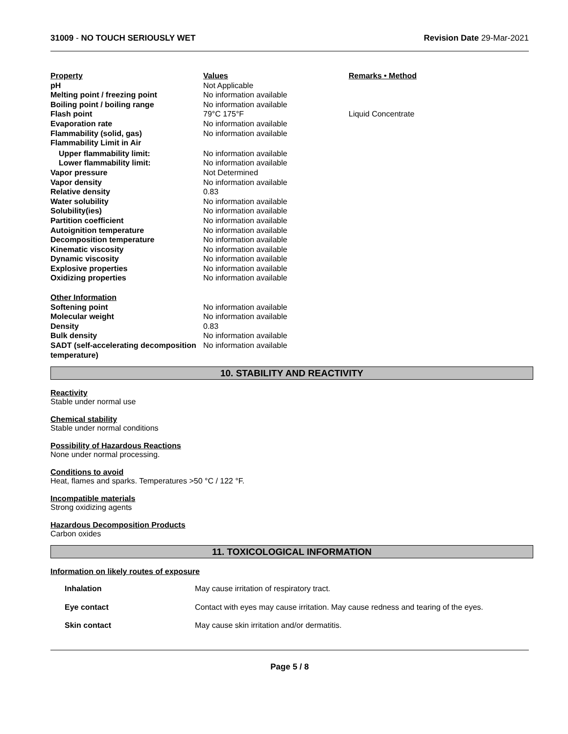31009 - NO TOUCH SERIOUSLY WET Revision Date 29-Mar-2021
| Property | Values | Remarks • Method |
| --- | --- | --- |
| pH | Not Applicable | |
| Melting point / freezing point | No information available | |
| Boiling point / boiling range | No information available | |
| Flash point | 79°C 175°F | Liquid Concentrate |
| Evaporation rate | No information available | |
| Flammability (solid, gas) | No information available | |
| Flammability Limit in Air | | |
| Upper flammability limit: | No information available | |
| Lower flammability limit: | No information available | |
| Vapor pressure | Not Determined | |
| Vapor density | No information available | |
| Relative density | 0.83 | |
| Water solubility | No information available | |
| Solubility(ies) | No information available | |
| Partition coefficient | No information available | |
| Autoignition temperature | No information available | |
| Decomposition temperature | No information available | |
| Kinematic viscosity | No information available | |
| Dynamic viscosity | No information available | |
| Explosive properties | No information available | |
| Oxidizing properties | No information available | |
| Other Information | | |
| Softening point | No information available | |
| Molecular weight | No information available | |
| Density | 0.83 | |
| Bulk density | No information available | |
| SADT (self-accelerating decomposition temperature) | No information available | |
10. STABILITY AND REACTIVITY
Reactivity
Stable under normal use
Chemical stability
Stable under normal conditions
Possibility of Hazardous Reactions
None under normal processing.
Conditions to avoid
Heat, flames and sparks. Temperatures >50 °C / 122 °F.
Incompatible materials
Strong oxidizing agents
Hazardous Decomposition Products
Carbon oxides
11. TOXICOLOGICAL INFORMATION
Information on likely routes of exposure
| Inhalation | May cause irritation of respiratory tract. |
| Eye contact | Contact with eyes may cause irritation. May cause redness and tearing of the eyes. |
| Skin contact | May cause skin irritation and/or dermatitis. |
Page 5 / 8